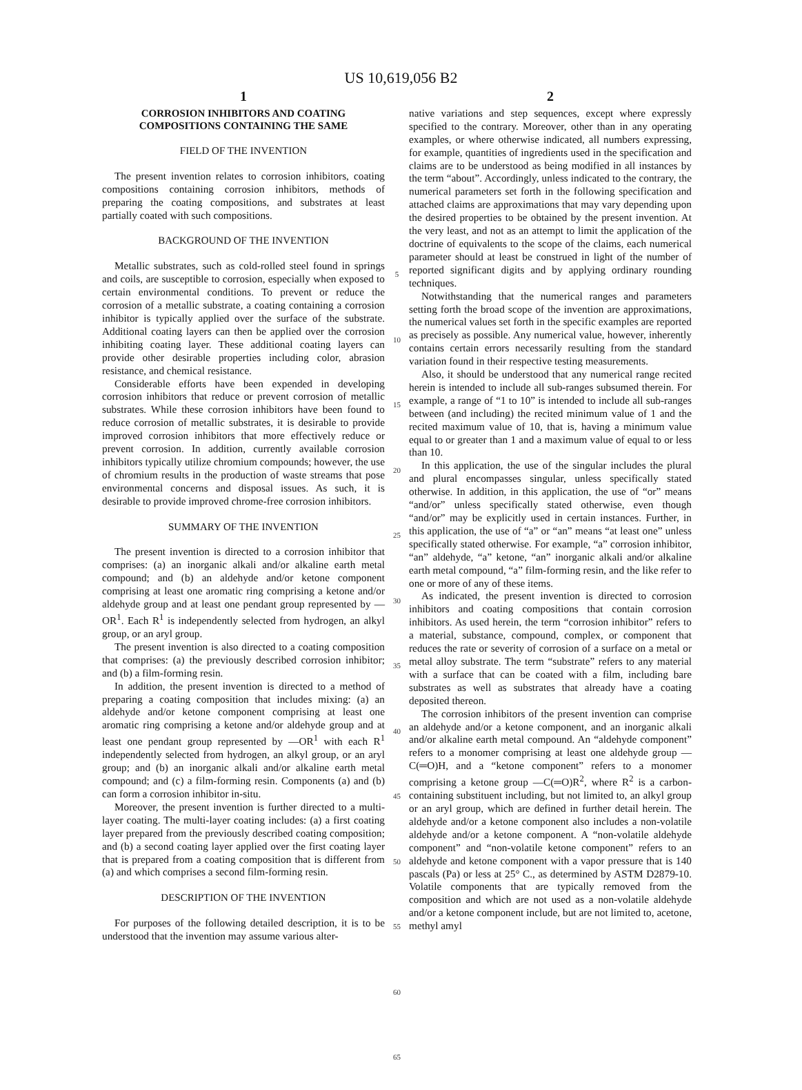US 10,619,056 B2
1
CORROSION INHIBITORS AND COATING COMPOSITIONS CONTAINING THE SAME
FIELD OF THE INVENTION
The present invention relates to corrosion inhibitors, coating compositions containing corrosion inhibitors, methods of preparing the coating compositions, and substrates at least partially coated with such compositions.
BACKGROUND OF THE INVENTION
Metallic substrates, such as cold-rolled steel found in springs and coils, are susceptible to corrosion, especially when exposed to certain environmental conditions. To prevent or reduce the corrosion of a metallic substrate, a coating containing a corrosion inhibitor is typically applied over the surface of the substrate. Additional coating layers can then be applied over the corrosion inhibiting coating layer. These additional coating layers can provide other desirable properties including color, abrasion resistance, and chemical resistance.
Considerable efforts have been expended in developing corrosion inhibitors that reduce or prevent corrosion of metallic substrates. While these corrosion inhibitors have been found to reduce corrosion of metallic substrates, it is desirable to provide improved corrosion inhibitors that more effectively reduce or prevent corrosion. In addition, currently available corrosion inhibitors typically utilize chromium compounds; however, the use of chromium results in the production of waste streams that pose environmental concerns and disposal issues. As such, it is desirable to provide improved chrome-free corrosion inhibitors.
SUMMARY OF THE INVENTION
The present invention is directed to a corrosion inhibitor that comprises: (a) an inorganic alkali and/or alkaline earth metal compound; and (b) an aldehyde and/or ketone component comprising at least one aromatic ring comprising a ketone and/or aldehyde group and at least one pendant group represented by —OR<sup>1</sup>. Each R<sup>1</sup> is independently selected from hydrogen, an alkyl group, or an aryl group.
The present invention is also directed to a coating composition that comprises: (a) the previously described corrosion inhibitor; and (b) a film-forming resin.
In addition, the present invention is directed to a method of preparing a coating composition that includes mixing: (a) an aldehyde and/or ketone component comprising at least one aromatic ring comprising a ketone and/or aldehyde group and at least one pendant group represented by —OR<sup>1</sup> with each R<sup>1</sup> independently selected from hydrogen, an alkyl group, or an aryl group; and (b) an inorganic alkali and/or alkaline earth metal compound; and (c) a film-forming resin. Components (a) and (b) can form a corrosion inhibitor in-situ.
Moreover, the present invention is further directed to a multi-layer coating. The multi-layer coating includes: (a) a first coating layer prepared from the previously described coating composition; and (b) a second coating layer applied over the first coating layer that is prepared from a coating composition that is different from (a) and which comprises a second film-forming resin.
DESCRIPTION OF THE INVENTION
For purposes of the following detailed description, it is to be understood that the invention may assume various alter-
5
10
15
20
25
30
35
40
45
50
55
60
65
2
native variations and step sequences, except where expressly specified to the contrary. Moreover, other than in any operating examples, or where otherwise indicated, all numbers expressing, for example, quantities of ingredients used in the specification and claims are to be understood as being modified in all instances by the term “about”. Accordingly, unless indicated to the contrary, the numerical parameters set forth in the following specification and attached claims are approximations that may vary depending upon the desired properties to be obtained by the present invention. At the very least, and not as an attempt to limit the application of the doctrine of equivalents to the scope of the claims, each numerical parameter should at least be construed in light of the number of reported significant digits and by applying ordinary rounding techniques.
Notwithstanding that the numerical ranges and parameters setting forth the broad scope of the invention are approximations, the numerical values set forth in the specific examples are reported as precisely as possible. Any numerical value, however, inherently contains certain errors necessarily resulting from the standard variation found in their respective testing measurements.
Also, it should be understood that any numerical range recited herein is intended to include all sub-ranges subsumed therein. For example, a range of “1 to 10” is intended to include all sub-ranges between (and including) the recited minimum value of 1 and the recited maximum value of 10, that is, having a minimum value equal to or greater than 1 and a maximum value of equal to or less than 10.
In this application, the use of the singular includes the plural and plural encompasses singular, unless specifically stated otherwise. In addition, in this application, the use of “or” means “and/or” unless specifically stated otherwise, even though “and/or” may be explicitly used in certain instances. Further, in this application, the use of “a” or “an” means “at least one” unless specifically stated otherwise. For example, “a” corrosion inhibitor, “an” aldehyde, “a” ketone, “an” inorganic alkali and/or alkaline earth metal compound, “a” film-forming resin, and the like refer to one or more of any of these items.
As indicated, the present invention is directed to corrosion inhibitors and coating compositions that contain corrosion inhibitors. As used herein, the term “corrosion inhibitor” refers to a material, substance, compound, complex, or component that reduces the rate or severity of corrosion of a surface on a metal or metal alloy substrate. The term “substrate” refers to any material with a surface that can be coated with a film, including bare substrates as well as substrates that already have a coating deposited thereon.
The corrosion inhibitors of the present invention can comprise an aldehyde and/or a ketone component, and an inorganic alkali and/or alkaline earth metal compound. An “aldehyde component” refers to a monomer comprising at least one aldehyde group —C(═O)H, and a “ketone component” refers to a monomer comprising a ketone group —C(═O)R<sup>2</sup>, where R<sup>2</sup> is a carbon-containing substituent including, but not limited to, an alkyl group or an aryl group, which are defined in further detail herein. The aldehyde and/or a ketone component also includes a non-volatile aldehyde and/or a ketone component. A “non-volatile aldehyde component” and “non-volatile ketone component” refers to an aldehyde and ketone component with a vapor pressure that is 140 pascals (Pa) or less at 25° C., as determined by ASTM D2879-10. Volatile components that are typically removed from the composition and which are not used as a non-volatile aldehyde and/or a ketone component include, but are not limited to, acetone, methyl amyl